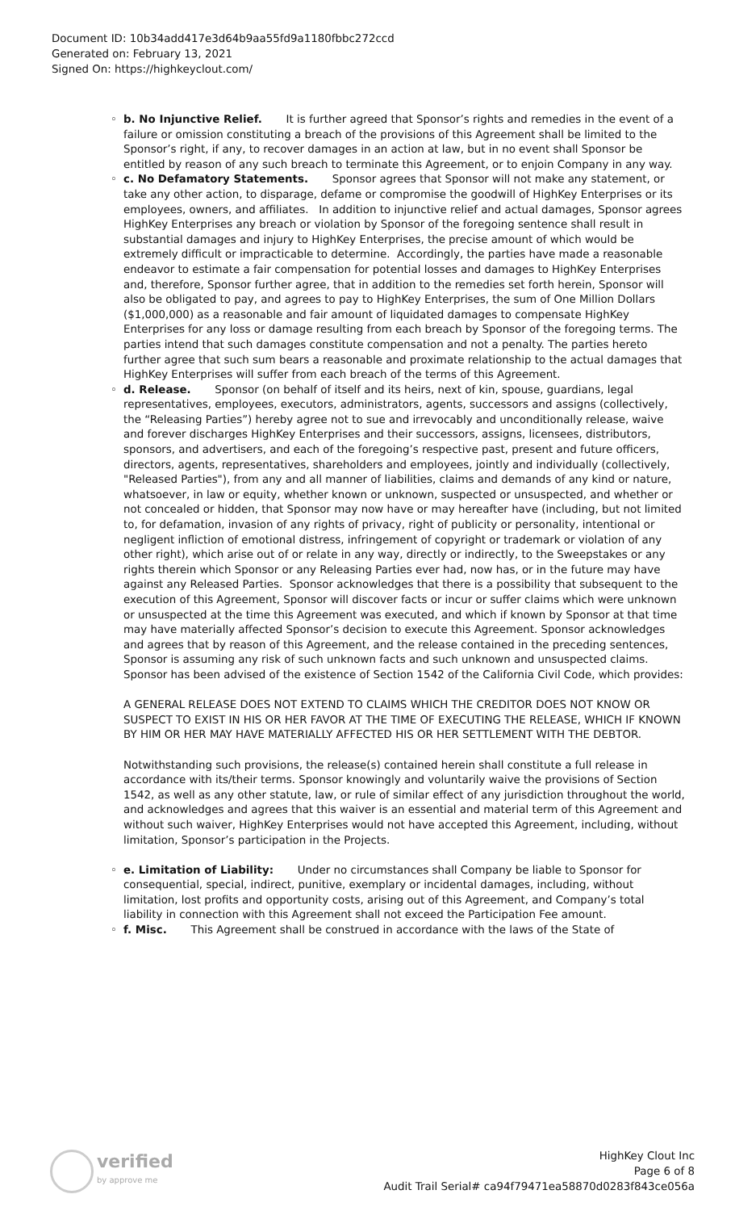Document ID: 10b34add417e3d64b9aa55fd9a1180fbbc272ccd
Generated on: February 13, 2021
Signed On: https://highkeyclout.com/
◦ b. No Injunctive Relief. It is further agreed that Sponsor’s rights and remedies in the event of a failure or omission constituting a breach of the provisions of this Agreement shall be limited to the Sponsor’s right, if any, to recover damages in an action at law, but in no event shall Sponsor be entitled by reason of any such breach to terminate this Agreement, or to enjoin Company in any way.
◦ c. No Defamatory Statements. Sponsor agrees that Sponsor will not make any statement, or take any other action, to disparage, defame or compromise the goodwill of HighKey Enterprises or its employees, owners, and affiliates. In addition to injunctive relief and actual damages, Sponsor agrees HighKey Enterprises any breach or violation by Sponsor of the foregoing sentence shall result in substantial damages and injury to HighKey Enterprises, the precise amount of which would be extremely difficult or impracticable to determine. Accordingly, the parties have made a reasonable endeavor to estimate a fair compensation for potential losses and damages to HighKey Enterprises and, therefore, Sponsor further agree, that in addition to the remedies set forth herein, Sponsor will also be obligated to pay, and agrees to pay to HighKey Enterprises, the sum of One Million Dollars ($1,000,000) as a reasonable and fair amount of liquidated damages to compensate HighKey Enterprises for any loss or damage resulting from each breach by Sponsor of the foregoing terms. The parties intend that such damages constitute compensation and not a penalty. The parties hereto further agree that such sum bears a reasonable and proximate relationship to the actual damages that HighKey Enterprises will suffer from each breach of the terms of this Agreement.
◦ d. Release. Sponsor (on behalf of itself and its heirs, next of kin, spouse, guardians, legal representatives, employees, executors, administrators, agents, successors and assigns (collectively, the “Releasing Parties”) hereby agree not to sue and irrevocably and unconditionally release, waive and forever discharges HighKey Enterprises and their successors, assigns, licensees, distributors, sponsors, and advertisers, and each of the foregoing’s respective past, present and future officers, directors, agents, representatives, shareholders and employees, jointly and individually (collectively, "Released Parties"), from any and all manner of liabilities, claims and demands of any kind or nature, whatsoever, in law or equity, whether known or unknown, suspected or unsuspected, and whether or not concealed or hidden, that Sponsor may now have or may hereafter have (including, but not limited to, for defamation, invasion of any rights of privacy, right of publicity or personality, intentional or negligent infliction of emotional distress, infringement of copyright or trademark or violation of any other right), which arise out of or relate in any way, directly or indirectly, to the Sweepstakes or any rights therein which Sponsor or any Releasing Parties ever had, now has, or in the future may have against any Released Parties. Sponsor acknowledges that there is a possibility that subsequent to the execution of this Agreement, Sponsor will discover facts or incur or suffer claims which were unknown or unsuspected at the time this Agreement was executed, and which if known by Sponsor at that time may have materially affected Sponsor’s decision to execute this Agreement. Sponsor acknowledges and agrees that by reason of this Agreement, and the release contained in the preceding sentences, Sponsor is assuming any risk of such unknown facts and such unknown and unsuspected claims. Sponsor has been advised of the existence of Section 1542 of the California Civil Code, which provides:
A GENERAL RELEASE DOES NOT EXTEND TO CLAIMS WHICH THE CREDITOR DOES NOT KNOW OR SUSPECT TO EXIST IN HIS OR HER FAVOR AT THE TIME OF EXECUTING THE RELEASE, WHICH IF KNOWN BY HIM OR HER MAY HAVE MATERIALLY AFFECTED HIS OR HER SETTLEMENT WITH THE DEBTOR.
Notwithstanding such provisions, the release(s) contained herein shall constitute a full release in accordance with its/their terms. Sponsor knowingly and voluntarily waive the provisions of Section 1542, as well as any other statute, law, or rule of similar effect of any jurisdiction throughout the world, and acknowledges and agrees that this waiver is an essential and material term of this Agreement and without such waiver, HighKey Enterprises would not have accepted this Agreement, including, without limitation, Sponsor’s participation in the Projects.
◦ e. Limitation of Liability: Under no circumstances shall Company be liable to Sponsor for consequential, special, indirect, punitive, exemplary or incidental damages, including, without limitation, lost profits and opportunity costs, arising out of this Agreement, and Company’s total liability in connection with this Agreement shall not exceed the Participation Fee amount.
◦ f. Misc. This Agreement shall be construed in accordance with the laws of the State of
verified
by approve me
HighKey Clout Inc
Page 6 of 8
Audit Trail Serial# ca94f79471ea58870d0283f843ce056a